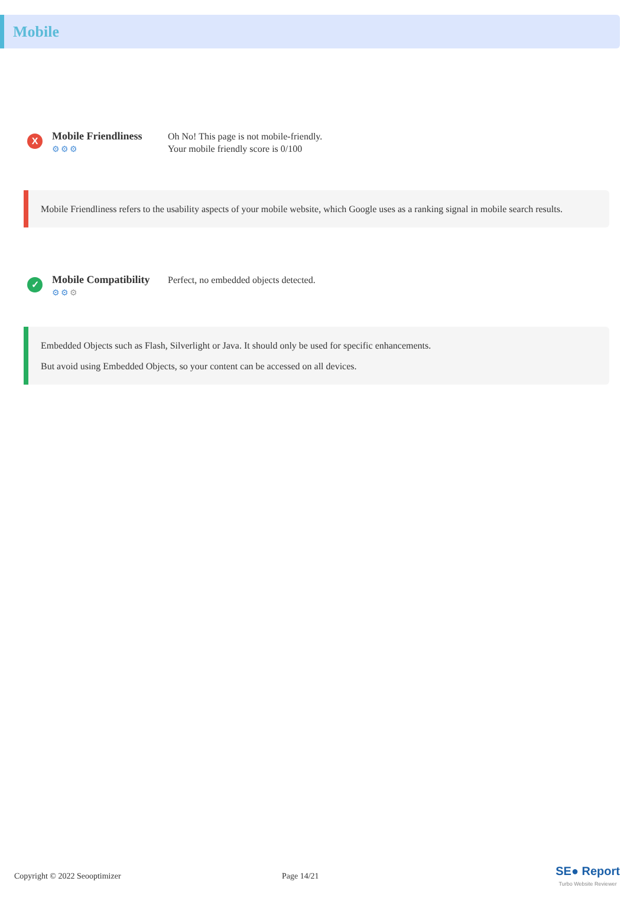Mobile
X
Mobile Friendliness
⚙⚙⚙
Oh No! This page is not mobile-friendly.
Your mobile friendly score is 0/100
Mobile Friendliness refers to the usability aspects of your mobile website, which Google uses as a ranking signal in mobile search results.
✓
Mobile Compatibility
⚙⚙⚙
Perfect, no embedded objects detected.
Embedded Objects such as Flash, Silverlight or Java. It should only be used for specific enhancements.
But avoid using Embedded Objects, so your content can be accessed on all devices.
Copyright © 2022 Seooptimizer Page 14/21
SE● Report
Turbo Website Reviewer